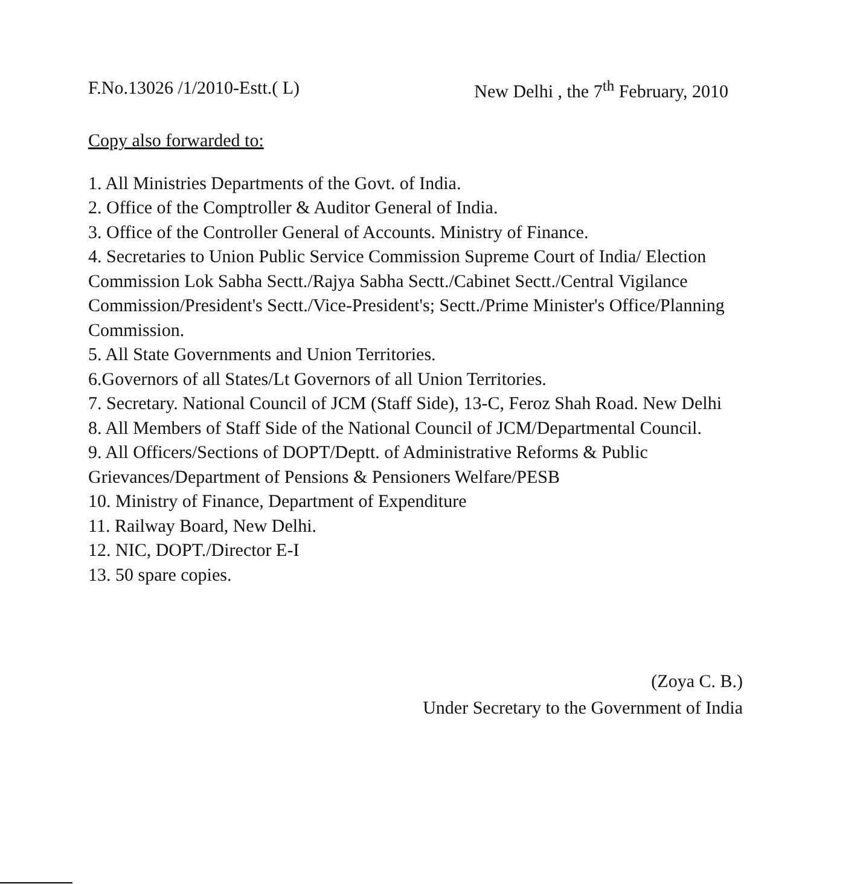F.No.13026 /1/2010-Estt.( L) New Delhi , the 7<sup>th</sup> February, 2010
Copy also forwarded to:
1. All Ministries Departments of the Govt. of India.
2. Office of the Comptroller & Auditor General of India.
3. Office of the Controller General of Accounts. Ministry of Finance.
4. Secretaries to Union Public Service Commission Supreme Court of India/ Election Commission Lok Sabha Sectt./Rajya Sabha Sectt./Cabinet Sectt./Central Vigilance Commission/President's Sectt./Vice-President's; Sectt./Prime Minister's Office/Planning Commission.
5. All State Governments and Union Territories.
6.Governors of all States/Lt Governors of all Union Territories.
7. Secretary. National Council of JCM (Staff Side), 13-C, Feroz Shah Road. New Delhi
8. All Members of Staff Side of the National Council of JCM/Departmental Council.
9. All Officers/Sections of DOPT/Deptt. of Administrative Reforms & Public Grievances/Department of Pensions & Pensioners Welfare/PESB
10. Ministry of Finance, Department of Expenditure
11. Railway Board, New Delhi.
12. NIC, DOPT./Director E-I
13. 50 spare copies.
(Zoya C. B.)
Under Secretary to the Government of India